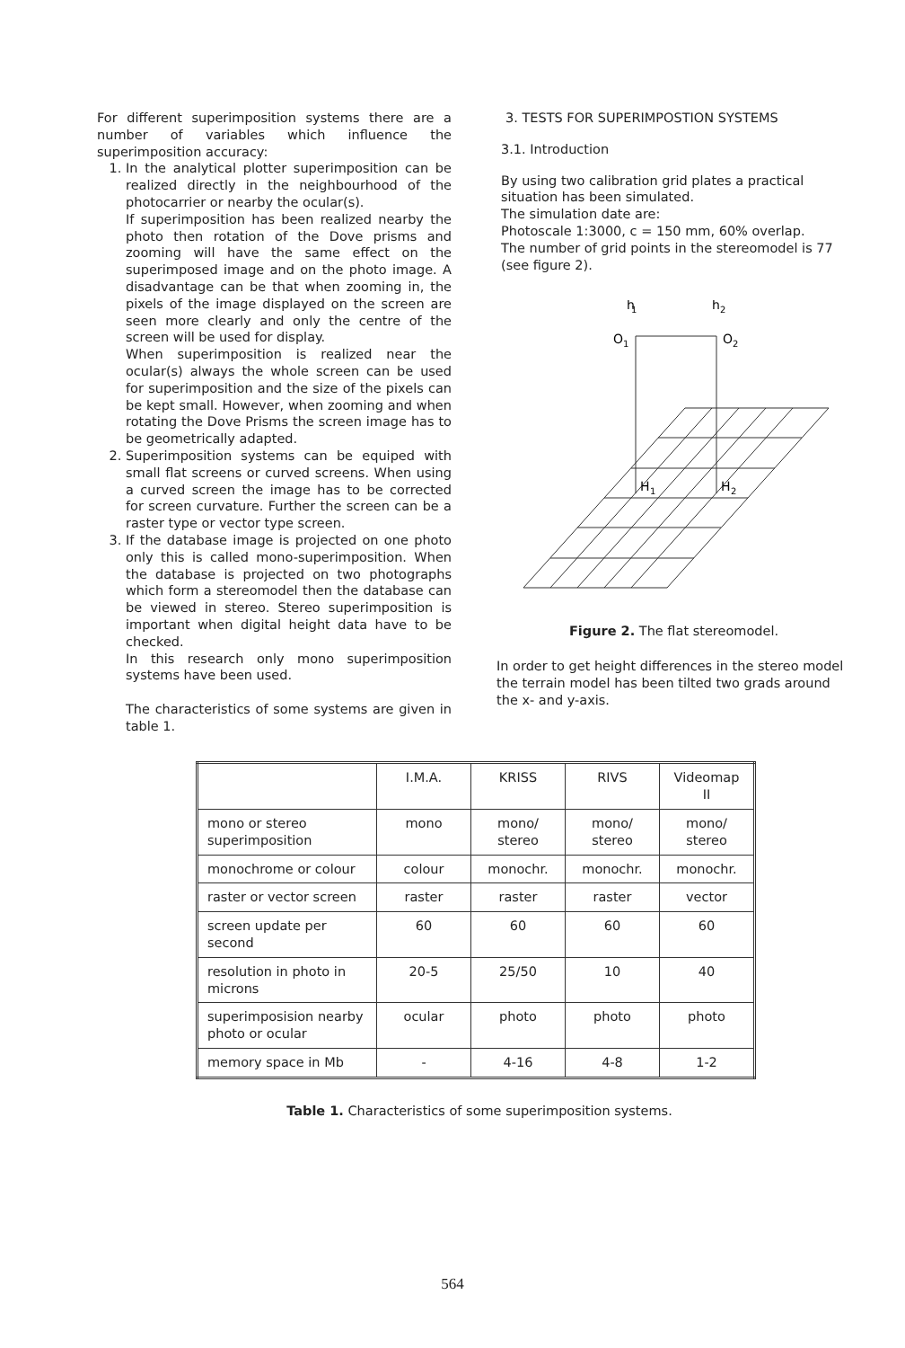For different superimposition systems there are a number of variables which influence the superimposition accuracy:
1. In the analytical plotter superimposition can be realized directly in the neighbourhood of the photocarrier or nearby the ocular(s).
If superimposition has been realized nearby the photo then rotation of the Dove prisms and zooming will have the same effect on the superimposed image and on the photo image. A disadvantage can be that when zooming in, the pixels of the image displayed on the screen are seen more clearly and only the centre of the screen will be used for display.
When superimposition is realized near the ocular(s) always the whole screen can be used for superimposition and the size of the pixels can be kept small. However, when zooming and when rotating the Dove Prisms the screen image has to be geometrically adapted.
2. Superimposition systems can be equiped with small flat screens or curved screens. When using a curved screen the image has to be corrected for screen curvature. Further the screen can be a raster type or vector type screen.
3. If the database image is projected on one photo only this is called mono-superimposition. When the database is projected on two photographs which form a stereomodel then the database can be viewed in stereo. Stereo superimposition is important when digital height data have to be checked.
In this research only mono superimposition systems have been used.
The characteristics of some systems are given in table 1.
3. TESTS FOR SUPERIMPOSTION SYSTEMS
3.1. Introduction
By using two calibration grid plates a practical situation has been simulated.
The simulation date are:
Photoscale 1:3000, c = 150 mm, 60% overlap.
The number of grid points in the stereomodel is 77 (see figure 2).
h
1
h
2
O
1
O
2
H
1
H
2
Figure 2. The flat stereomodel.
In order to get height differences in the stereo model the terrain model has been tilted two grads around the x- and y-axis.
| | I.M.A. | KRISS | RIVS | Videomap II |
| mono or stereo superimposition | mono | mono/ stereo | mono/ stereo | mono/ stereo |
| monochrome or colour | colour | monochr. | monochr. | monochr. |
| raster or vector screen | raster | raster | raster | vector |
| screen update per second | 60 | 60 | 60 | 60 |
| resolution in photo in microns | 20-5 | 25/50 | 10 | 40 |
| superimposision nearby photo or ocular | ocular | photo | photo | photo |
| memory space in Mb | - | 4-16 | 4-8 | 1-2 |
Table 1. Characteristics of some superimposition systems.
564